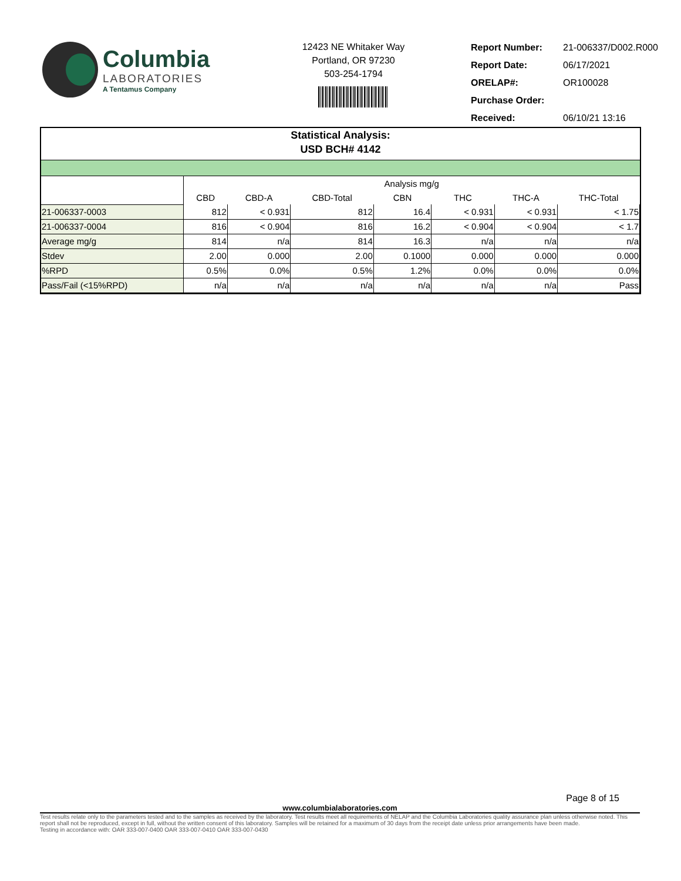Columbia
LABORATORIES
A Tentamus Company
12423 NE Whitaker Way
Portland, OR 97230
503-254-1794
| Report Number: | 21-006337/D002.R000 |
| Report Date: | 06/17/2021 |
| ORELAP#: | OR100028 |
| Purchase Order: | |
| Received: | 06/10/21 13:16 |
Statistical Analysis:
USD BCH# 4142
| | Analysis mg/g | | | | | | |
| | CBD | CBD-A | CBD-Total | CBN | THC | THC-A | THC-Total |
| 21-006337-0003 | 812 | < 0.931 | 812 | 16.4 | < 0.931 | < 0.931 | < 1.75 |
| 21-006337-0004 | 816 | < 0.904 | 816 | 16.2 | < 0.904 | < 0.904 | < 1.7 |
| Average mg/g | 814 | n/a | 814 | 16.3 | n/a | n/a | n/a |
| Stdev | 2.00 | 0.000 | 2.00 | 0.1000 | 0.000 | 0.000 | 0.000 |
| %RPD | 0.5% | 0.0% | 0.5% | 1.2% | 0.0% | 0.0% | 0.0% |
| Pass/Fail (<15%RPD) | n/a | n/a | n/a | n/a | n/a | n/a | Pass |
Page 8 of 15
www.columbialaboratories.com
Test results relate only to the parameters tested and to the samples as received by the laboratory. Test results meet all requirements of NELAP and the Columbia Laboratories quality assurance plan unless otherwise noted. This report shall not be reproduced, except in full, without the written consent of this laboratory. Samples will be retained for a maximum of 30 days from the receipt date unless prior arrangements have been made.
Testing in accordance with: OAR 333-007-0400 OAR 333-007-0410 OAR 333-007-0430